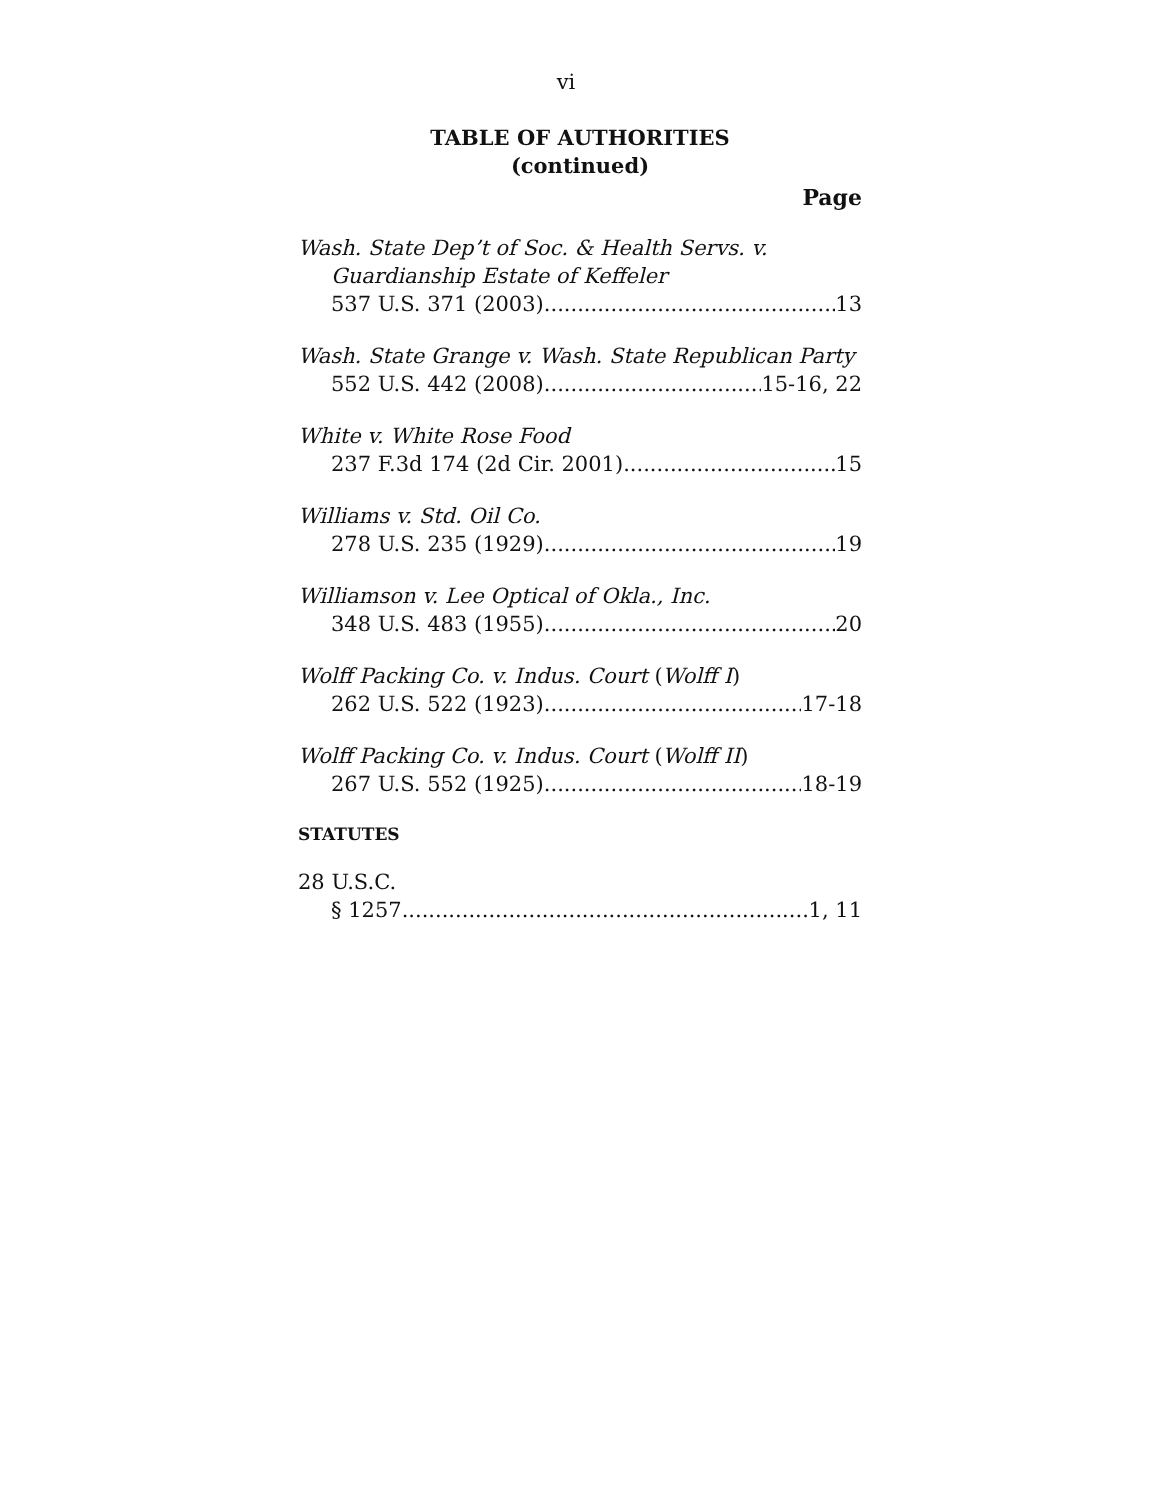vi
TABLE OF AUTHORITIES
(continued)
Page
Wash. State Dep’t of Soc. & Health Servs. v. Guardianship Estate of Keffeler
537 U.S. 371 (2003) 13
Wash. State Grange v. Wash. State Republican Party
552 U.S. 442 (2008) 15-16, 22
White v. White Rose Food
237 F.3d 174 (2d Cir. 2001) 15
Williams v. Std. Oil Co.
278 U.S. 235 (1929) 19
Williamson v. Lee Optical of Okla., Inc.
348 U.S. 483 (1955) 20
Wolff Packing Co. v. Indus. Court (Wolff I)
262 U.S. 522 (1923) 17-18
Wolff Packing Co. v. Indus. Court (Wolff II)
267 U.S. 552 (1925) 18-19
STATUTES
28 U.S.C.
§ 1257 1, 11